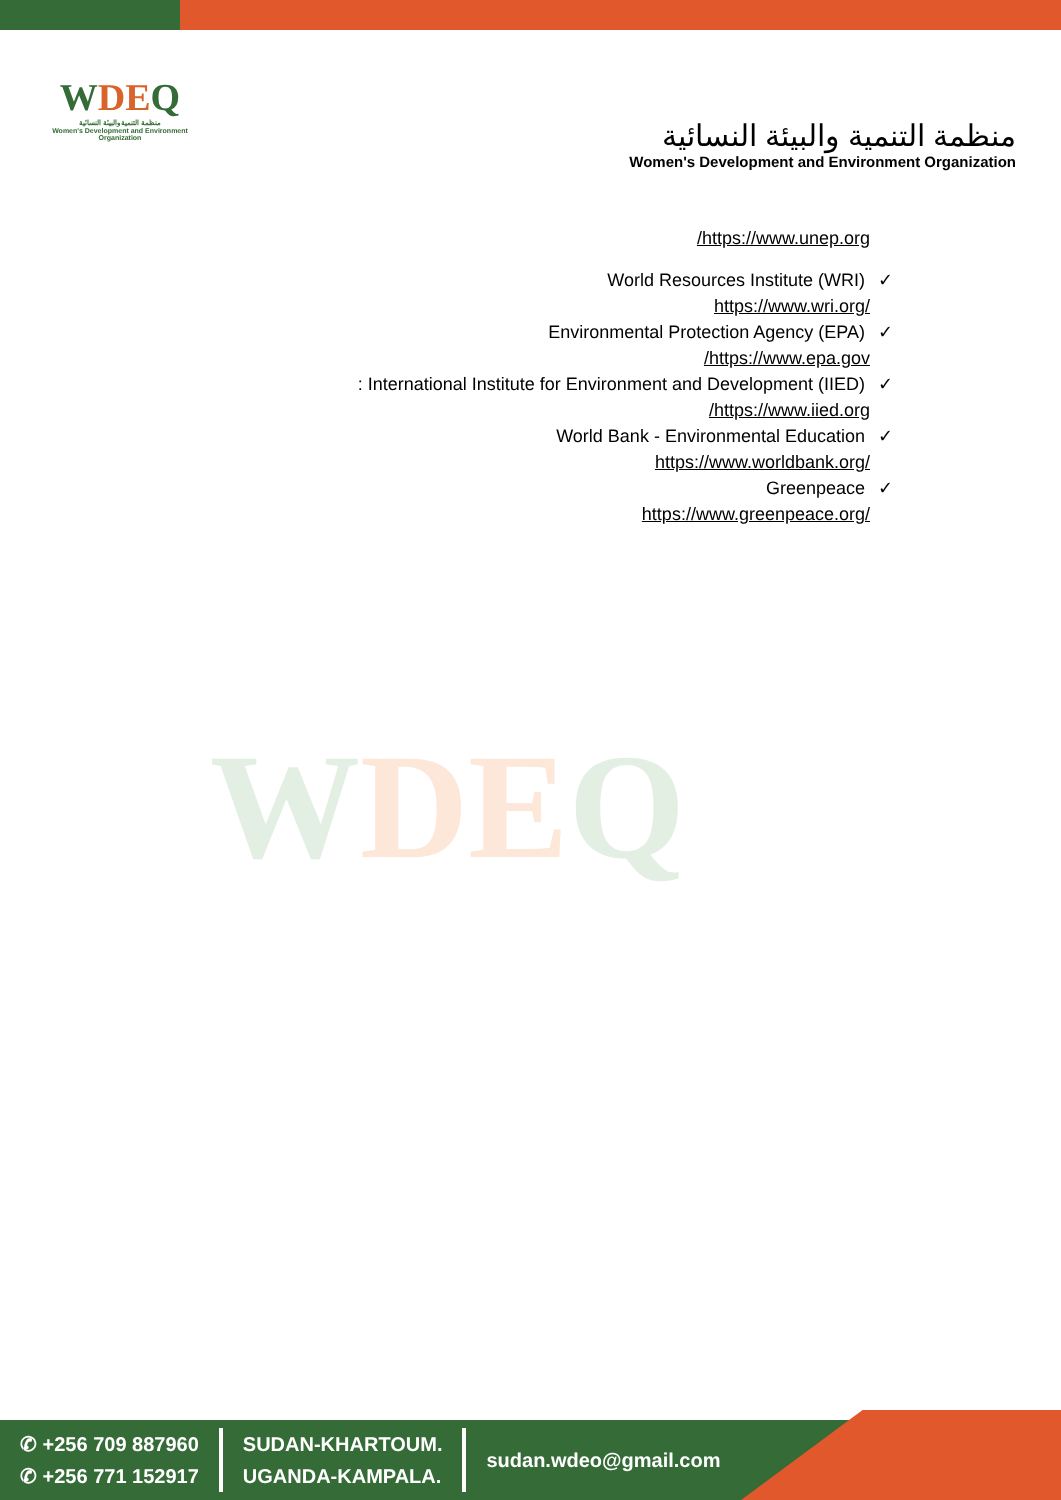WDEQ
منظمة التنمية والبيئة النسائية
Women's Development and Environment Organization
منظمة التنمية والبيئة النسائية
Women's Development and Environment Organization
/https://www.unep.org
World Resources Institute (WRI) ✓
https://www.wri.org/
Environmental Protection Agency (EPA) ✓
/https://www.epa.gov
: International Institute for Environment and Development (IIED) ✓
/https://www.iied.org
World Bank - Environmental Education ✓
https://www.worldbank.org/
Greenpeace ✓
https://www.greenpeace.org/
WDEQ
✆ +256 709 887960
✆ +256 771 152917
SUDAN-KHARTOUM.
UGANDA-KAMPALA.
sudan.wdeo@gmail.com